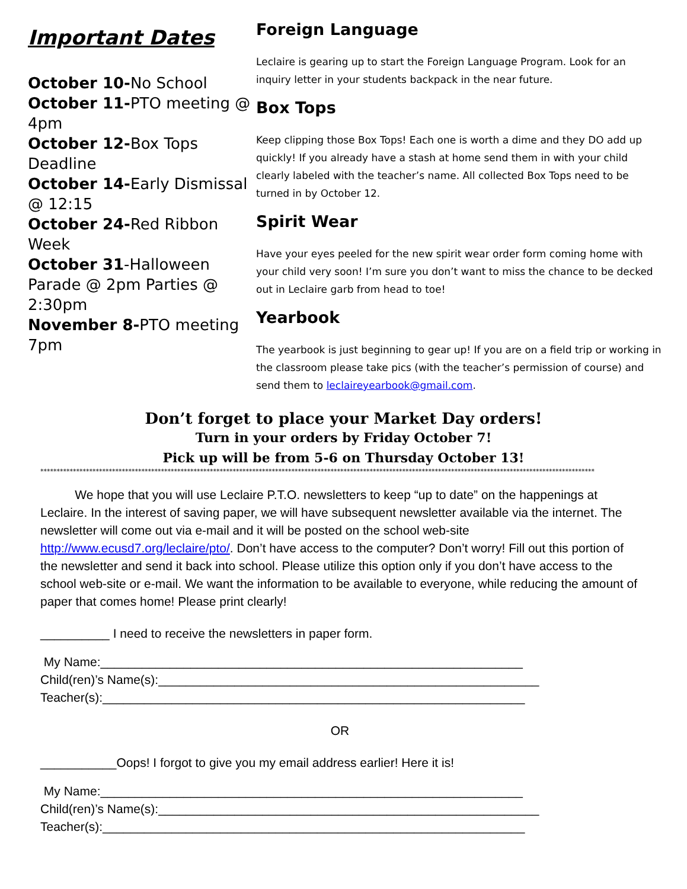Important Dates
October 10-No School
October 11-PTO meeting @ 4pm
October 12-Box Tops Deadline
October 14-Early Dismissal @ 12:15
October 24-Red Ribbon Week
October 31-Halloween Parade @ 2pm Parties @ 2:30pm
November 8-PTO meeting 7pm
Foreign Language
Leclaire is gearing up to start the Foreign Language Program. Look for an inquiry letter in your students backpack in the near future.
Box Tops
Keep clipping those Box Tops! Each one is worth a dime and they DO add up quickly! If you already have a stash at home send them in with your child clearly labeled with the teacher’s name. All collected Box Tops need to be turned in by October 12.
Spirit Wear
Have your eyes peeled for the new spirit wear order form coming home with your child very soon! I’m sure you don’t want to miss the chance to be decked out in Leclaire garb from head to toe!
Yearbook
The yearbook is just beginning to gear up! If you are on a field trip or working in the classroom please take pics (with the teacher’s permission of course) and send them to leclaireyearbook@gmail.com.
Don’t forget to place your Market Day orders!
Turn in your orders by Friday October 7!
Pick up will be from 5-6 on Thursday October 13!
**************************************************************************************************************************************************************************
We hope that you will use Leclaire P.T.O. newsletters to keep “up to date” on the happenings at Leclaire. In the interest of saving paper, we will have subsequent newsletter available via the internet. The newsletter will come out via e-mail and it will be posted on the school web-site http://www.ecusd7.org/leclaire/pto/. Don’t have access to the computer? Don’t worry! Fill out this portion of the newsletter and send it back into school. Please utilize this option only if you don’t have access to the school web-site or e-mail. We want the information to be available to everyone, while reducing the amount of paper that comes home! Please print clearly!
__________ I need to receive the newsletters in paper form.
My Name:_____________________________________________________________
Child(ren)’s Name(s):_______________________________________________________
Teacher(s):_____________________________________________________________
OR
___________Oops! I forgot to give you my email address earlier! Here it is!
My Name:_____________________________________________________________
Child(ren)’s Name(s):_______________________________________________________
Teacher(s):_____________________________________________________________